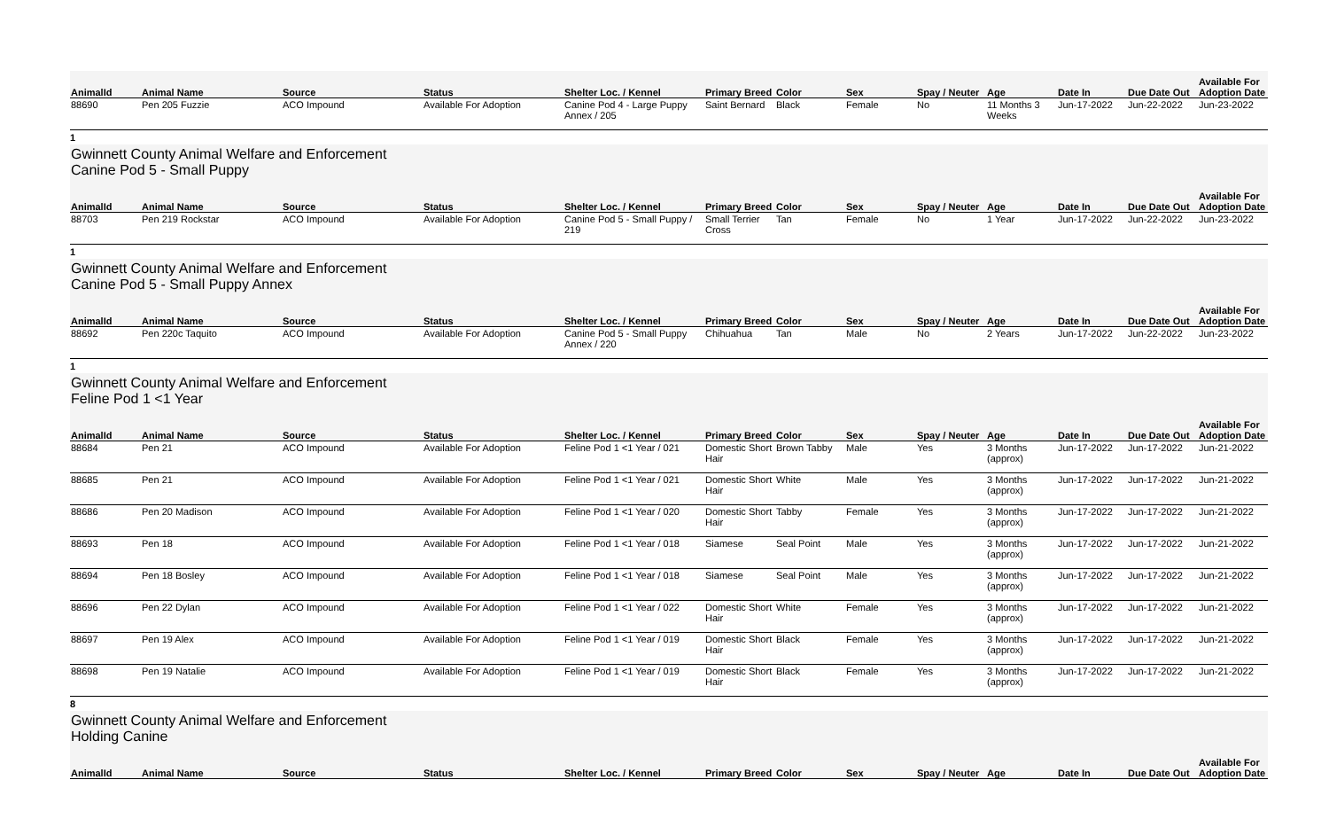| AnimalId | Animal Name | Source | Status | Shelter Loc. / Kennel | Primary Breed | Color | Sex | Spay / Neuter | Age | Date In | Due Date Out | Available For Adoption Date |
| --- | --- | --- | --- | --- | --- | --- | --- | --- | --- | --- | --- | --- |
| 88690 | Pen 205 Fuzzie | ACO Impound | Available For Adoption | Canine Pod 4 - Large Puppy Annex / 205 | Saint Bernard | Black | Female | No | 11 Months 3 Weeks | Jun-17-2022 | Jun-22-2022 | Jun-23-2022 |
1
Gwinnett County Animal Welfare and Enforcement
Canine Pod 5 - Small Puppy
| AnimalId | Animal Name | Source | Status | Shelter Loc. / Kennel | Primary Breed | Color | Sex | Spay / Neuter | Age | Date In | Due Date Out | Available For Adoption Date |
| --- | --- | --- | --- | --- | --- | --- | --- | --- | --- | --- | --- | --- |
| 88703 | Pen 219 Rockstar | ACO Impound | Available For Adoption | Canine Pod 5 - Small Puppy / 219 | Small Terrier Cross | Tan | Female | No | 1 Year | Jun-17-2022 | Jun-22-2022 | Jun-23-2022 |
1
Gwinnett County Animal Welfare and Enforcement
Canine Pod 5 - Small Puppy Annex
| AnimalId | Animal Name | Source | Status | Shelter Loc. / Kennel | Primary Breed | Color | Sex | Spay / Neuter | Age | Date In | Due Date Out | Available For Adoption Date |
| --- | --- | --- | --- | --- | --- | --- | --- | --- | --- | --- | --- | --- |
| 88692 | Pen 220c Taquito | ACO Impound | Available For Adoption | Canine Pod 5 - Small Puppy Annex / 220 | Chihuahua | Tan | Male | No | 2 Years | Jun-17-2022 | Jun-22-2022 | Jun-23-2022 |
1
Gwinnett County Animal Welfare and Enforcement
Feline Pod 1 <1 Year
| AnimalId | Animal Name | Source | Status | Shelter Loc. / Kennel | Primary Breed | Color | Sex | Spay / Neuter | Age | Date In | Due Date Out | Available For Adoption Date |
| --- | --- | --- | --- | --- | --- | --- | --- | --- | --- | --- | --- | --- |
| 88684 | Pen 21 | ACO Impound | Available For Adoption | Feline Pod 1 <1 Year / 021 | Domestic Short Hair | Brown Tabby | Male | Yes | 3 Months (approx) | Jun-17-2022 | Jun-17-2022 | Jun-21-2022 |
| 88685 | Pen 21 | ACO Impound | Available For Adoption | Feline Pod 1 <1 Year / 021 | Domestic Short Hair | White | Male | Yes | 3 Months (approx) | Jun-17-2022 | Jun-17-2022 | Jun-21-2022 |
| 88686 | Pen 20 Madison | ACO Impound | Available For Adoption | Feline Pod 1 <1 Year / 020 | Domestic Short Hair | Tabby | Female | Yes | 3 Months (approx) | Jun-17-2022 | Jun-17-2022 | Jun-21-2022 |
| 88693 | Pen 18 | ACO Impound | Available For Adoption | Feline Pod 1 <1 Year / 018 | Siamese | Seal Point | Male | Yes | 3 Months (approx) | Jun-17-2022 | Jun-17-2022 | Jun-21-2022 |
| 88694 | Pen 18 Bosley | ACO Impound | Available For Adoption | Feline Pod 1 <1 Year / 018 | Siamese | Seal Point | Male | Yes | 3 Months (approx) | Jun-17-2022 | Jun-17-2022 | Jun-21-2022 |
| 88696 | Pen 22 Dylan | ACO Impound | Available For Adoption | Feline Pod 1 <1 Year / 022 | Domestic Short Hair | White | Female | Yes | 3 Months (approx) | Jun-17-2022 | Jun-17-2022 | Jun-21-2022 |
| 88697 | Pen 19 Alex | ACO Impound | Available For Adoption | Feline Pod 1 <1 Year / 019 | Domestic Short Hair | Black | Female | Yes | 3 Months (approx) | Jun-17-2022 | Jun-17-2022 | Jun-21-2022 |
| 88698 | Pen 19 Natalie | ACO Impound | Available For Adoption | Feline Pod 1 <1 Year / 019 | Domestic Short Hair | Black | Female | Yes | 3 Months (approx) | Jun-17-2022 | Jun-17-2022 | Jun-21-2022 |
8
Gwinnett County Animal Welfare and Enforcement
Holding Canine
| AnimalId | Animal Name | Source | Status | Shelter Loc. / Kennel | Primary Breed | Color | Sex | Spay / Neuter | Age | Date In | Due Date Out | Available For Adoption Date |
| --- | --- | --- | --- | --- | --- | --- | --- | --- | --- | --- | --- | --- |